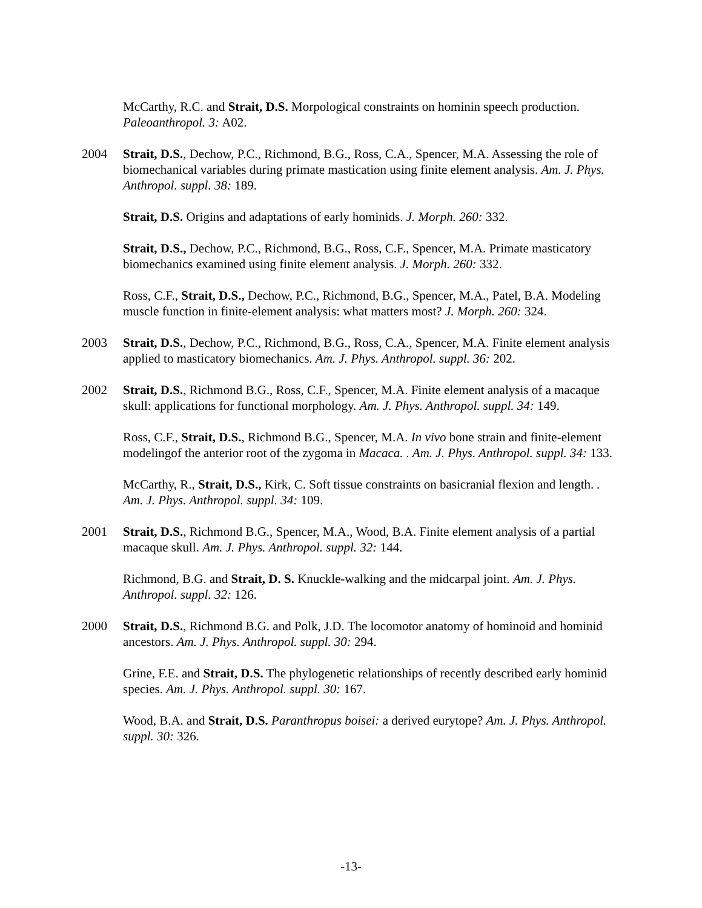McCarthy, R.C. and Strait, D.S. Morpological constraints on hominin speech production. Paleoanthropol. 3: A02.
2004 Strait, D.S., Dechow, P.C., Richmond, B.G., Ross, C.A., Spencer, M.A. Assessing the role of biomechanical variables during primate mastication using finite element analysis. Am. J. Phys. Anthropol. suppl. 38: 189.
Strait, D.S. Origins and adaptations of early hominids. J. Morph. 260: 332.
Strait, D.S., Dechow, P.C., Richmond, B.G., Ross, C.F., Spencer, M.A. Primate masticatory biomechanics examined using finite element analysis. J. Morph. 260: 332.
Ross, C.F., Strait, D.S., Dechow, P.C., Richmond, B.G., Spencer, M.A., Patel, B.A. Modeling muscle function in finite-element analysis: what matters most? J. Morph. 260: 324.
2003 Strait, D.S., Dechow, P.C., Richmond, B.G., Ross, C.A., Spencer, M.A. Finite element analysis applied to masticatory biomechanics. Am. J. Phys. Anthropol. suppl. 36: 202.
2002 Strait, D.S., Richmond B.G., Ross, C.F., Spencer, M.A. Finite element analysis of a macaque skull: applications for functional morphology. Am. J. Phys. Anthropol. suppl. 34: 149.
Ross, C.F., Strait, D.S., Richmond B.G., Spencer, M.A. In vivo bone strain and finite-element modelingof the anterior root of the zygoma in Macaca. . Am. J. Phys. Anthropol. suppl. 34: 133.
McCarthy, R., Strait, D.S., Kirk, C. Soft tissue constraints on basicranial flexion and length. . Am. J. Phys. Anthropol. suppl. 34: 109.
2001 Strait, D.S., Richmond B.G., Spencer, M.A., Wood, B.A. Finite element analysis of a partial macaque skull. Am. J. Phys. Anthropol. suppl. 32: 144.
Richmond, B.G. and Strait, D. S. Knuckle-walking and the midcarpal joint. Am. J. Phys. Anthropol. suppl. 32: 126.
2000 Strait, D.S., Richmond B.G. and Polk, J.D. The locomotor anatomy of hominoid and hominid ancestors. Am. J. Phys. Anthropol. suppl. 30: 294.
Grine, F.E. and Strait, D.S. The phylogenetic relationships of recently described early hominid species. Am. J. Phys. Anthropol. suppl. 30: 167.
Wood, B.A. and Strait, D.S. Paranthropus boisei: a derived eurytope? Am. J. Phys. Anthropol. suppl. 30: 326.
-13-